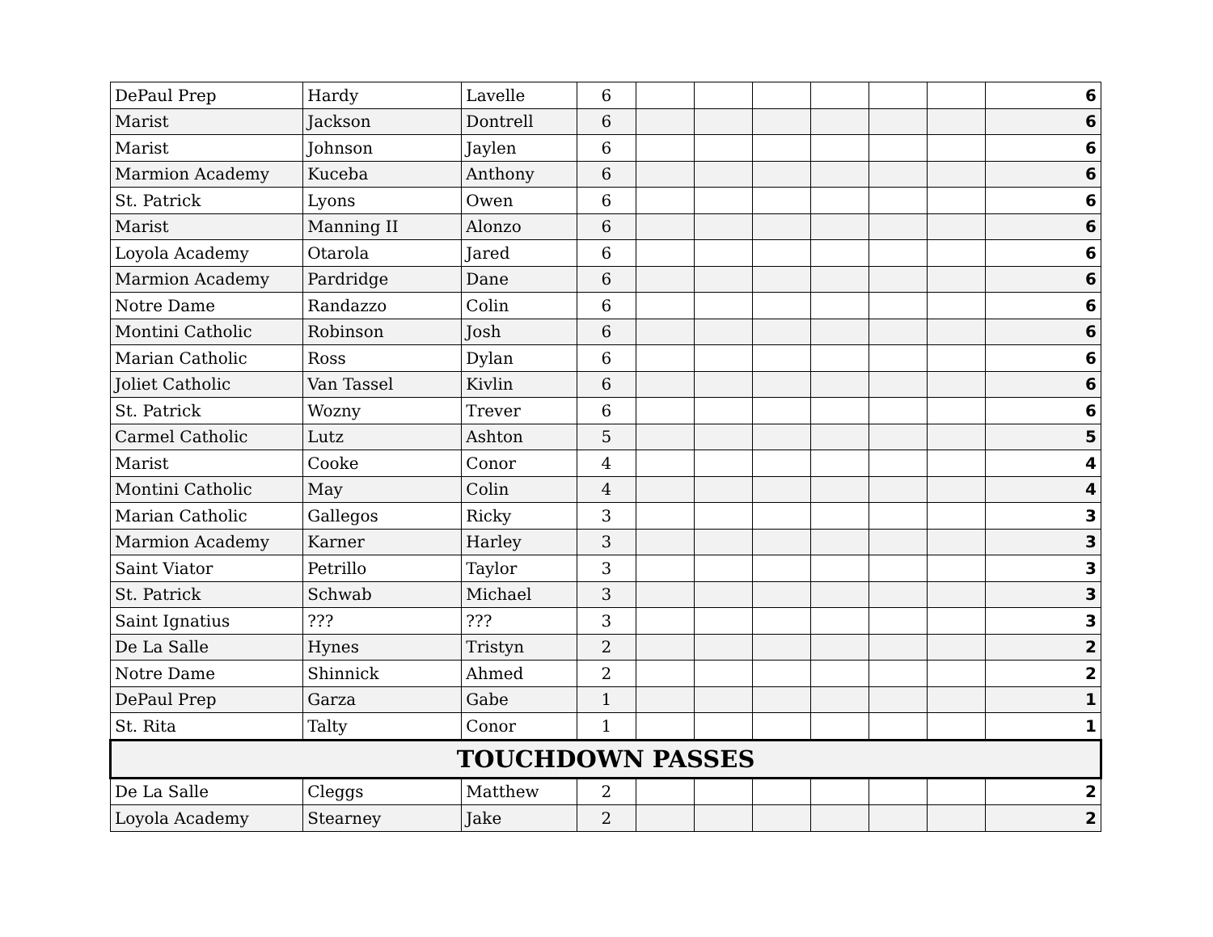| DePaul Prep | Hardy | Lavelle | 6 | | | | | | | 6 |
| Marist | Jackson | Dontrell | 6 | | | | | | | 6 |
| Marist | Johnson | Jaylen | 6 | | | | | | | 6 |
| Marmion Academy | Kuceba | Anthony | 6 | | | | | | | 6 |
| St. Patrick | Lyons | Owen | 6 | | | | | | | 6 |
| Marist | Manning II | Alonzo | 6 | | | | | | | 6 |
| Loyola Academy | Otarola | Jared | 6 | | | | | | | 6 |
| Marmion Academy | Pardridge | Dane | 6 | | | | | | | 6 |
| Notre Dame | Randazzo | Colin | 6 | | | | | | | 6 |
| Montini Catholic | Robinson | Josh | 6 | | | | | | | 6 |
| Marian Catholic | Ross | Dylan | 6 | | | | | | | 6 |
| Joliet Catholic | Van Tassel | Kivlin | 6 | | | | | | | 6 |
| St. Patrick | Wozny | Trever | 6 | | | | | | | 6 |
| Carmel Catholic | Lutz | Ashton | 5 | | | | | | | 5 |
| Marist | Cooke | Conor | 4 | | | | | | | 4 |
| Montini Catholic | May | Colin | 4 | | | | | | | 4 |
| Marian Catholic | Gallegos | Ricky | 3 | | | | | | | 3 |
| Marmion Academy | Karner | Harley | 3 | | | | | | | 3 |
| Saint Viator | Petrillo | Taylor | 3 | | | | | | | 3 |
| St. Patrick | Schwab | Michael | 3 | | | | | | | 3 |
| Saint Ignatius | ??? | ??? | 3 | | | | | | | 3 |
| De La Salle | Hynes | Tristyn | 2 | | | | | | | 2 |
| Notre Dame | Shinnick | Ahmed | 2 | | | | | | | 2 |
| DePaul Prep | Garza | Gabe | 1 | | | | | | | 1 |
| St. Rita | Talty | Conor | 1 | | | | | | | 1 |
| TOUCHDOWN PASSES | | | | | | | | | | |
| De La Salle | Cleggs | Matthew | 2 | | | | | | | 2 |
| Loyola Academy | Stearney | Jake | 2 | | | | | | | 2 |